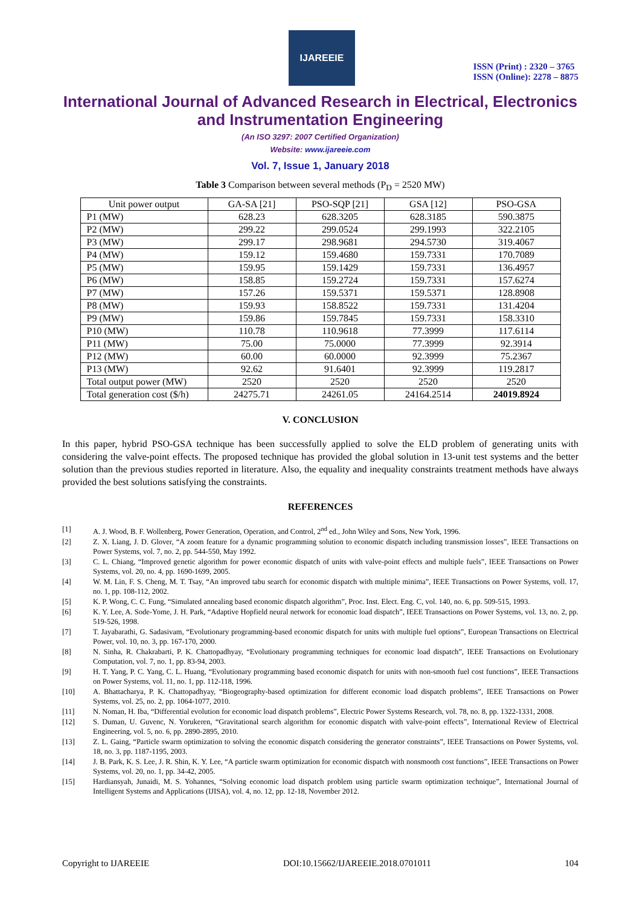IJAREEIE
ISSN (Print) : 2320 – 3765
ISSN (Online): 2278 – 8875
International Journal of Advanced Research in Electrical, Electronics and Instrumentation Engineering
(An ISO 3297: 2007 Certified Organization)
Website: www.ijareeie.com
Vol. 7, Issue 1, January 2018
Table 3 Comparison between several methods (P<sub>D</sub> = 2520 MW)
| Unit power output | GA-SA [21] | PSO-SQP [21] | GSA [12] | PSO-GSA |
| P1 (MW) | 628.23 | 628.3205 | 628.3185 | 590.3875 |
| P2 (MW) | 299.22 | 299.0524 | 299.1993 | 322.2105 |
| P3 (MW) | 299.17 | 298.9681 | 294.5730 | 319.4067 |
| P4 (MW) | 159.12 | 159.4680 | 159.7331 | 170.7089 |
| P5 (MW) | 159.95 | 159.1429 | 159.7331 | 136.4957 |
| P6 (MW) | 158.85 | 159.2724 | 159.7331 | 157.6274 |
| P7 (MW) | 157.26 | 159.5371 | 159.5371 | 128.8908 |
| P8 (MW) | 159.93 | 158.8522 | 159.7331 | 131.4204 |
| P9 (MW) | 159.86 | 159.7845 | 159.7331 | 158.3310 |
| P10 (MW) | 110.78 | 110.9618 | 77.3999 | 117.6114 |
| P11 (MW) | 75.00 | 75.0000 | 77.3999 | 92.3914 |
| P12 (MW) | 60.00 | 60.0000 | 92.3999 | 75.2367 |
| P13 (MW) | 92.62 | 91.6401 | 92.3999 | 119.2817 |
| Total output power (MW) | 2520 | 2520 | 2520 | 2520 |
| Total generation cost ($/h) | 24275.71 | 24261.05 | 24164.2514 | 24019.8924 |
V. CONCLUSION
In this paper, hybrid PSO-GSA technique has been successfully applied to solve the ELD problem of generating units with considering the valve-point effects. The proposed technique has provided the global solution in 13-unit test systems and the better solution than the previous studies reported in literature. Also, the equality and inequality constraints treatment methods have always provided the best solutions satisfying the constraints.
REFERENCES
[1] A. J. Wood, B. F. Wollenberg, Power Generation, Operation, and Control, 2<sup>nd</sup> ed., John Wiley and Sons, New York, 1996.
[2] Z. X. Liang, J. D. Glover, “A zoom feature for a dynamic programming solution to economic dispatch including transmission losses”, IEEE Transactions on Power Systems, vol. 7, no. 2, pp. 544-550, May 1992.
[3] C. L. Chiang, “Improved genetic algorithm for power economic dispatch of units with valve-point effects and multiple fuels”, IEEE Transactions on Power Systems, vol. 20, no. 4, pp. 1690-1699, 2005.
[4] W. M. Lin, F. S. Cheng, M. T. Tsay, “An improved tabu search for economic dispatch with multiple minima”, IEEE Transactions on Power Systems, voll. 17, no. 1, pp. 108-112, 2002.
[5] K. P. Wong, C. C. Fung, “Simulated annealing based economic dispatch algorithm”, Proc. Inst. Elect. Eng. C, vol. 140, no. 6, pp. 509-515, 1993.
[6] K. Y. Lee, A. Sode-Yome, J. H. Park, “Adaptive Hopfield neural network for economic load dispatch”, IEEE Transactions on Power Systems, vol. 13, no. 2, pp. 519-526, 1998.
[7] T. Jayabarathi, G. Sadasivam, “Evolutionary programming-based economic dispatch for units with multiple fuel options”, European Transactions on Electrical Power, vol. 10, no. 3, pp. 167-170, 2000.
[8] N. Sinha, R. Chakrabarti, P. K. Chattopadhyay, “Evolutionary programming techniques for economic load dispatch”, IEEE Transactions on Evolutionary Computation, vol. 7, no. 1, pp. 83-94, 2003.
[9] H. T. Yang, P. C. Yang, C. L. Huang, “Evolutionary programming based economic dispatch for units with non-smooth fuel cost functions”, IEEE Transactions on Power Systems, vol. 11, no. 1, pp. 112-118, 1996.
[10] A. Bhattacharya, P. K. Chattopadhyay, “Biogeography-based optimization for different economic load dispatch problems”, IEEE Transactions on Power Systems, vol. 25, no. 2, pp. 1064-1077, 2010.
[11] N. Noman, H. Iba, “Differential evolution for economic load dispatch problems”, Electric Power Systems Research, vol. 78, no. 8, pp. 1322-1331, 2008.
[12] S. Duman, U. Guvenc, N. Yorukeren, “Gravitational search algorithm for economic dispatch with valve-point effects”, International Review of Electrical Engineering, vol. 5, no. 6, pp. 2890-2895, 2010.
[13] Z. L. Gaing, “Particle swarm optimization to solving the economic dispatch considering the generator constraints”, IEEE Transactions on Power Systems, vol. 18, no. 3, pp. 1187-1195, 2003.
[14] J. B. Park, K. S. Lee, J. R. Shin, K. Y. Lee, “A particle swarm optimization for economic dispatch with nonsmooth cost functions”, IEEE Transactions on Power Systems, vol. 20, no. 1, pp. 34-42, 2005.
[15] Hardiansyah, Junaidi, M. S. Yohannes, “Solving economic load dispatch problem using particle swarm optimization technique”, International Journal of Intelligent Systems and Applications (IJISA), vol. 4, no. 12, pp. 12-18, November 2012.
Copyright to IJAREEIE DOI:10.15662/IJAREEIE.2018.0701011 104